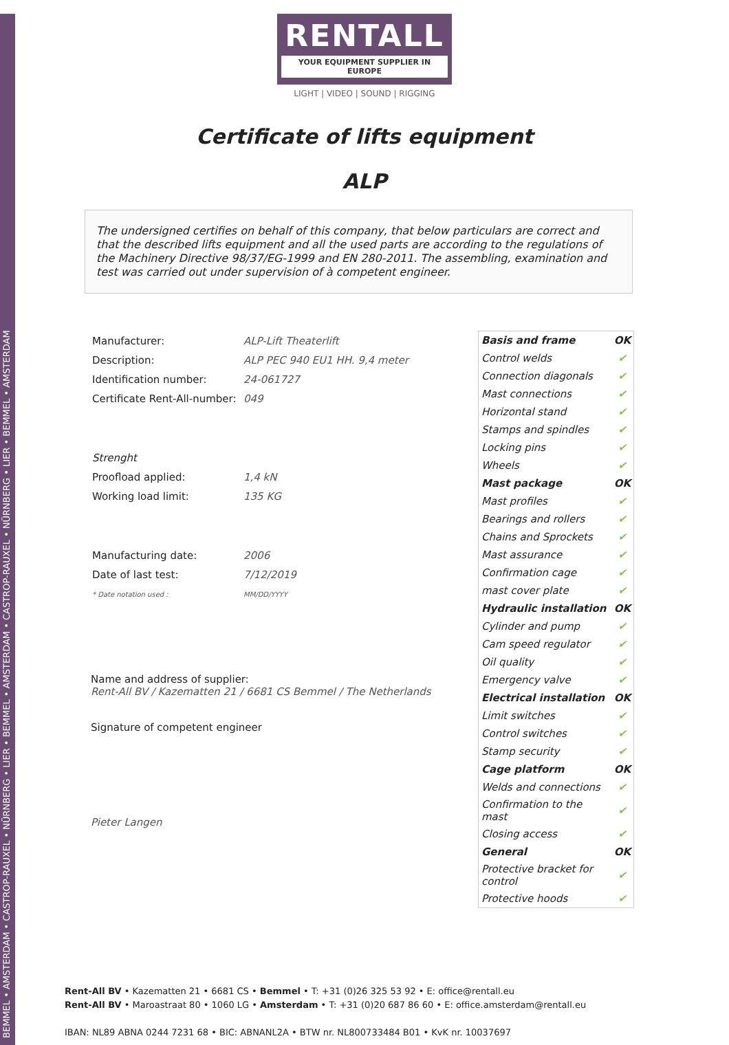BEMMEL • AMSTERDAM • CASTROP-RAUXEL • NÜRNBERG • LIER • BEMMEL • AMSTERDAM • CASTROP-RAUXEL • NÜRNBERG • LIER • BEMMEL • AMSTERDAM
RENTALL
YOUR EQUIPMENT SUPPLIER IN EUROPE
LIGHT | VIDEO | SOUND | RIGGING
Certificate of lifts equipment
ALP
The undersigned certifies on behalf of this company, that below particulars are correct and that the described lifts equipment and all the used parts are according to the regulations of the Machinery Directive 98/37/EG-1999 and EN 280-2011. The assembling, examination and test was carried out under supervision of à competent engineer.
| Manufacturer: | ALP-Lift Theaterlift |
| Description: | ALP PEC 940 EU1 HH. 9,4 meter |
| Identification number: | 24-061727 |
| Certificate Rent-All-number: | 049 |
| Strenght | |
| Proofload applied: | 1,4 kN |
| Working load limit: | 135 KG |
| Manufacturing date: | 2006 |
| Date of last test: | 7/12/2019 |
| * Date notation used : | MM/DD/YYYY |
Name and address of supplier:
Rent-All BV / Kazematten 21 / 6681 CS Bemmel / The Netherlands
Signature of competent engineer
Pieter Langen
| Basis and frame | OK |
| Control welds | ✔ |
| Connection diagonals | ✔ |
| Mast connections | ✔ |
| Horizontal stand | ✔ |
| Stamps and spindles | ✔ |
| Locking pins | ✔ |
| Wheels | ✔ |
| Mast package | OK |
| Mast profiles | ✔ |
| Bearings and rollers | ✔ |
| Chains and Sprockets | ✔ |
| Mast assurance | ✔ |
| Confirmation cage | ✔ |
| mast cover plate | ✔ |
| Hydraulic installation | OK |
| Cylinder and pump | ✔ |
| Cam speed regulator | ✔ |
| Oil quality | ✔ |
| Emergency valve | ✔ |
| Electrical installation | OK |
| Limit switches | ✔ |
| Control switches | ✔ |
| Stamp security | ✔ |
| Cage platform | OK |
| Welds and connections | ✔ |
| Confirmation to the mast | ✔ |
| Closing access | ✔ |
| General | OK |
| Protective bracket for control | ✔ |
| Protective hoods | ✔ |
Rent-All BV • Kazematten 21 • 6681 CS • Bemmel • T: +31 (0)26 325 53 92 • E: office@rentall.eu
Rent-All BV • Maroastraat 80 • 1060 LG • Amsterdam • T: +31 (0)20 687 86 60 • E: office.amsterdam@rentall.eu
IBAN: NL89 ABNA 0244 7231 68 • BIC: ABNANL2A • BTW nr. NL800733484 B01 • KvK nr. 10037697